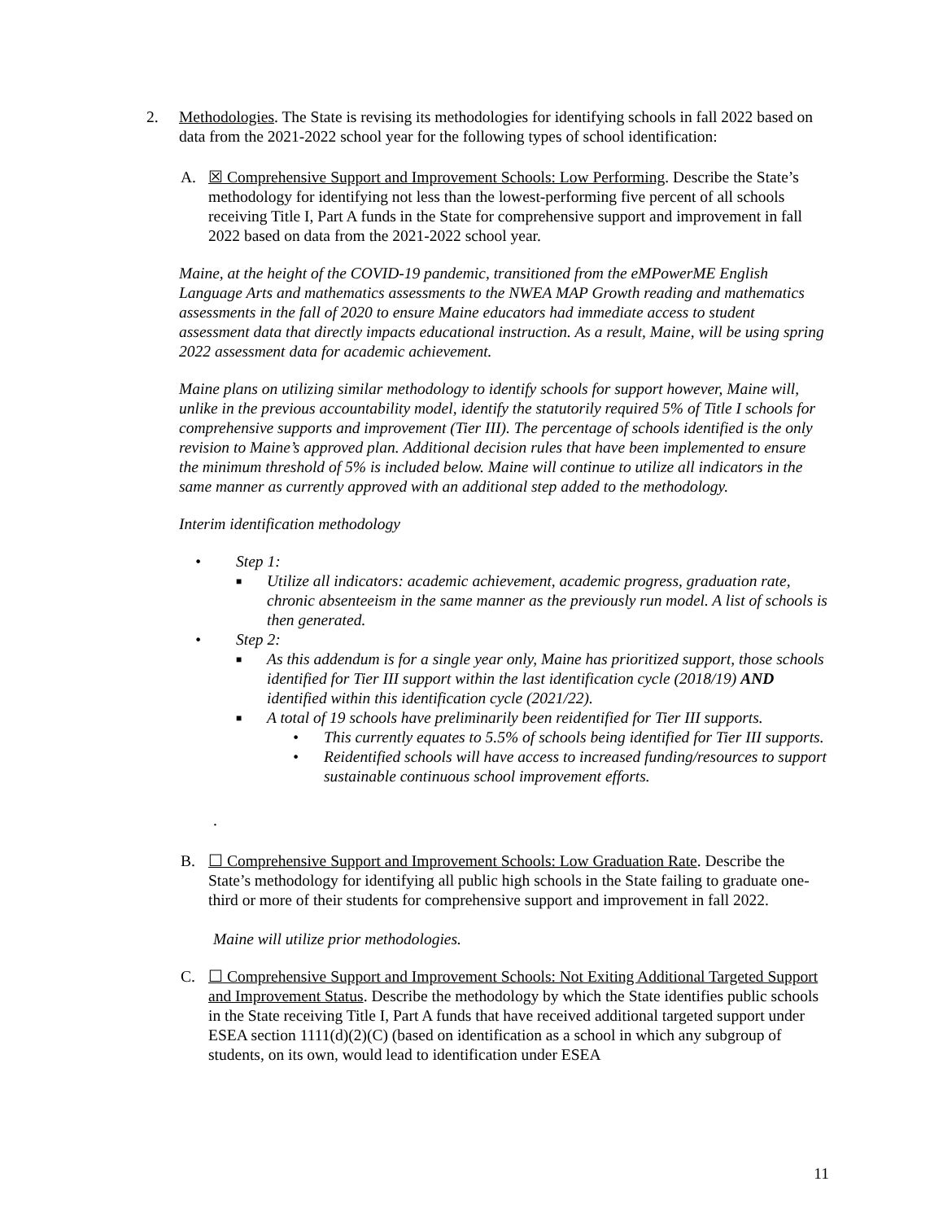2. Methodologies. The State is revising its methodologies for identifying schools in fall 2022 based on data from the 2021-2022 school year for the following types of school identification:
A. ☒ Comprehensive Support and Improvement Schools: Low Performing. Describe the State’s methodology for identifying not less than the lowest-performing five percent of all schools receiving Title I, Part A funds in the State for comprehensive support and improvement in fall 2022 based on data from the 2021-2022 school year.
Maine, at the height of the COVID-19 pandemic, transitioned from the eMPowerME English Language Arts and mathematics assessments to the NWEA MAP Growth reading and mathematics assessments in the fall of 2020 to ensure Maine educators had immediate access to student assessment data that directly impacts educational instruction. As a result, Maine, will be using spring 2022 assessment data for academic achievement.
Maine plans on utilizing similar methodology to identify schools for support however, Maine will, unlike in the previous accountability model, identify the statutorily required 5% of Title I schools for comprehensive supports and improvement (Tier III). The percentage of schools identified is the only revision to Maine’s approved plan. Additional decision rules that have been implemented to ensure the minimum threshold of 5% is included below. Maine will continue to utilize all indicators in the same manner as currently approved with an additional step added to the methodology.
Interim identification methodology
• Step 1:
■ Utilize all indicators: academic achievement, academic progress, graduation rate, chronic absenteeism in the same manner as the previously run model. A list of schools is then generated.
• Step 2:
■ As this addendum is for a single year only, Maine has prioritized support, those schools identified for Tier III support within the last identification cycle (2018/19) AND identified within this identification cycle (2021/22).
■ A total of 19 schools have preliminarily been reidentified for Tier III supports.
• This currently equates to 5.5% of schools being identified for Tier III supports.
• Reidentified schools will have access to increased funding/resources to support sustainable continuous school improvement efforts.
.
B. ☐ Comprehensive Support and Improvement Schools: Low Graduation Rate. Describe the State’s methodology for identifying all public high schools in the State failing to graduate one-third or more of their students for comprehensive support and improvement in fall 2022.
Maine will utilize prior methodologies.
C. ☐ Comprehensive Support and Improvement Schools: Not Exiting Additional Targeted Support and Improvement Status. Describe the methodology by which the State identifies public schools in the State receiving Title I, Part A funds that have received additional targeted support under ESEA section 1111(d)(2)(C) (based on identification as a school in which any subgroup of students, on its own, would lead to identification under ESEA
11